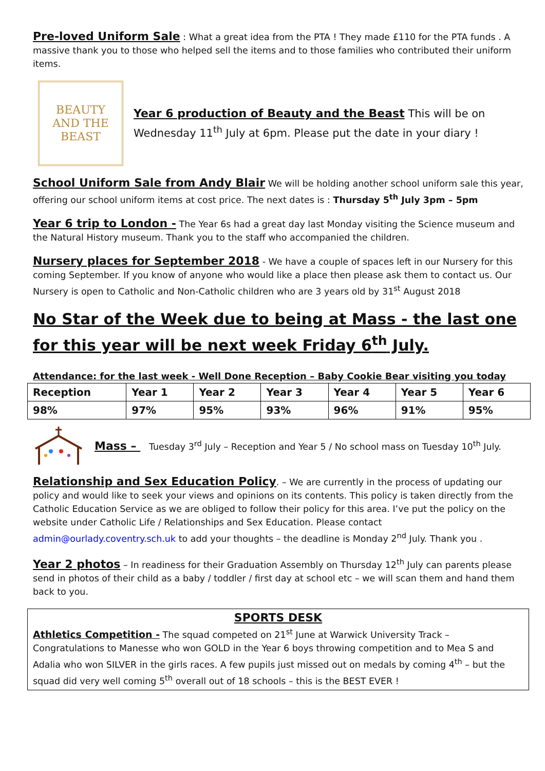Pre-loved Uniform Sale : What a great idea from the PTA ! They made £110 for the PTA funds . A massive thank you to those who helped sell the items and to those families who contributed their uniform items.
BEAUTY
AND THE
BEAST
Year 6 production of Beauty and the Beast This will be on Wednesday 11<sup>th</sup> July at 6pm. Please put the date in your diary !
School Uniform Sale from Andy Blair We will be holding another school uniform sale this year, offering our school uniform items at cost price. The next dates is : Thursday 5<sup>th</sup> July 3pm – 5pm
Year 6 trip to London - The Year 6s had a great day last Monday visiting the Science museum and the Natural History museum. Thank you to the staff who accompanied the children.
Nursery places for September 2018 - We have a couple of spaces left in our Nursery for this coming September. If you know of anyone who would like a place then please ask them to contact us. Our Nursery is open to Catholic and Non-Catholic children who are 3 years old by 31<sup>st</sup> August 2018
No Star of the Week due to being at Mass - the last one for this year will be next week Friday 6<sup>th</sup> July.
Attendance: for the last week - Well Done Reception – Baby Cookie Bear visiting you today
| Reception | Year 1 | Year 2 | Year 3 | Year 4 | Year 5 | Year 6 |
| 98% | 97% | 95% | 93% | 96% | 91% | 95% |
Mass – Tuesday 3<sup>rd</sup> July – Reception and Year 5 / No school mass on Tuesday 10<sup>th</sup> July.
Relationship and Sex Education Policy. – We are currently in the process of updating our policy and would like to seek your views and opinions on its contents. This policy is taken directly from the Catholic Education Service as we are obliged to follow their policy for this area. I’ve put the policy on the website under Catholic Life / Relationships and Sex Education. Please contact admin@ourlady.coventry.sch.uk to add your thoughts – the deadline is Monday 2<sup>nd</sup> July. Thank you .
Year 2 photos – In readiness for their Graduation Assembly on Thursday 12<sup>th</sup> July can parents please send in photos of their child as a baby / toddler / first day at school etc – we will scan them and hand them back to you.
SPORTS DESK
Athletics Competition - The squad competed on 21<sup>st</sup> June at Warwick University Track – Congratulations to Manesse who won GOLD in the Year 6 boys throwing competition and to Mea S and Adalia who won SILVER in the girls races. A few pupils just missed out on medals by coming 4<sup>th</sup> – but the squad did very well coming 5<sup>th</sup> overall out of 18 schools – this is the BEST EVER !